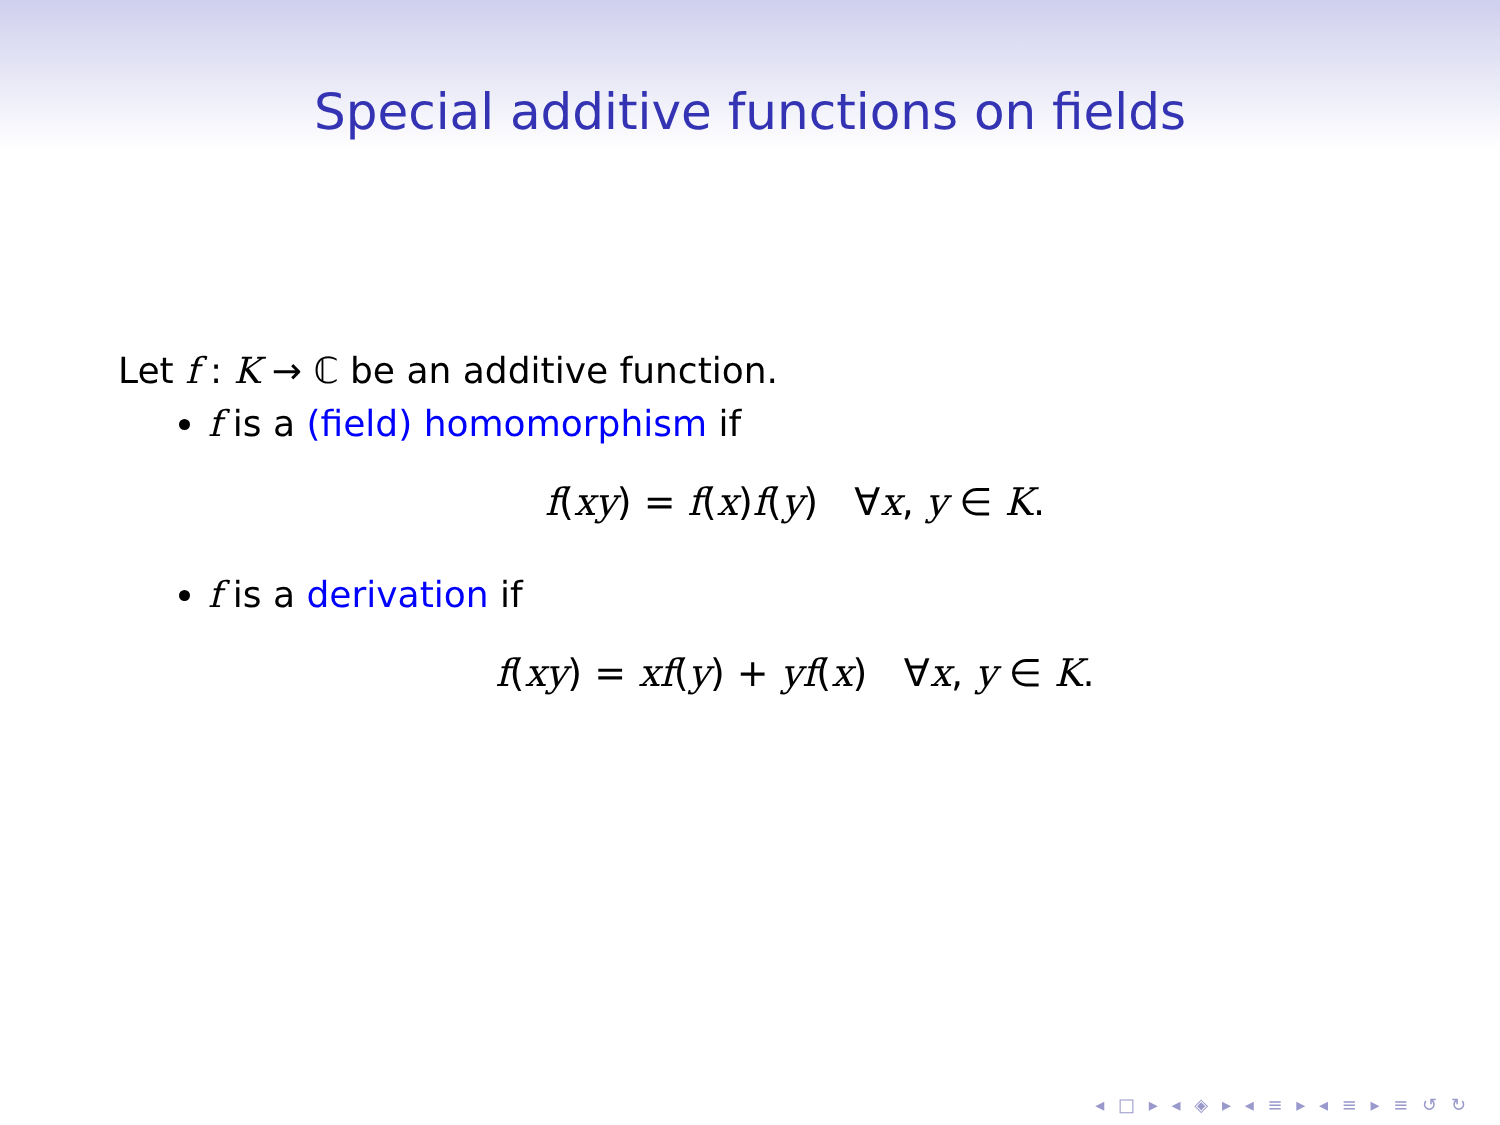Special additive functions on fields
Let f : K → ℂ be an additive function.
f is a (field) homomorphism if
f(xy) = f(x)f(y) ∀x, y ∈ K.
f is a derivation if
f(xy) = xf(y) + yf(x) ∀x, y ∈ K.
◂ □ ▸ ◂ ◈ ▸ ◂ ≡ ▸ ◂ ≡ ▸ ≡ ↺ ↻